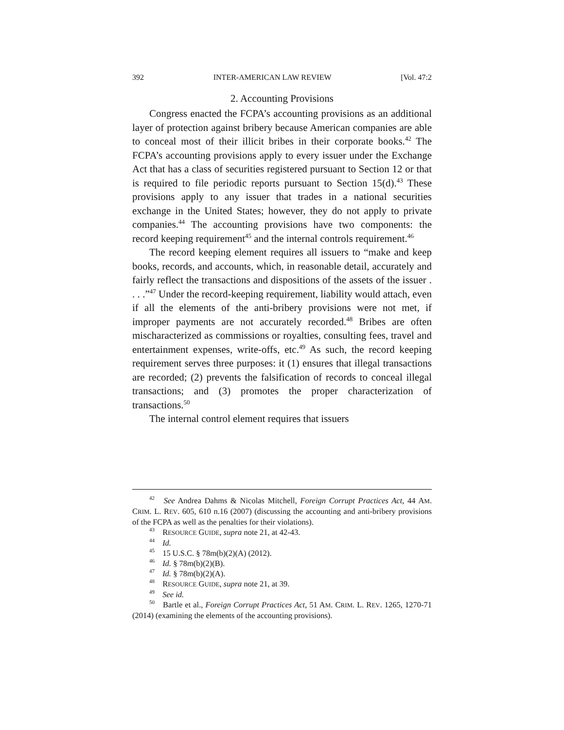392 INTER-AMERICAN LAW REVIEW [Vol. 47:2
2. Accounting Provisions
Congress enacted the FCPA’s accounting provisions as an additional layer of protection against bribery because American companies are able to conceal most of their illicit bribes in their corporate books.<sup>42</sup> The FCPA’s accounting provisions apply to every issuer under the Exchange Act that has a class of securities registered pursuant to Section 12 or that is required to file periodic reports pursuant to Section 15(d).<sup>43</sup> These provisions apply to any issuer that trades in a national securities exchange in the United States; however, they do not apply to private companies.<sup>44</sup> The accounting provisions have two components: the record keeping requirement<sup>45</sup> and the internal controls requirement.<sup>46</sup>
The record keeping element requires all issuers to “make and keep books, records, and accounts, which, in reasonable detail, accurately and fairly reflect the transactions and dispositions of the assets of the issuer . . . .”<sup>47</sup> Under the record-keeping requirement, liability would attach, even if all the elements of the anti-bribery provisions were not met, if improper payments are not accurately recorded.<sup>48</sup> Bribes are often mischaracterized as commissions or royalties, consulting fees, travel and entertainment expenses, write-offs, etc.<sup>49</sup> As such, the record keeping requirement serves three purposes: it (1) ensures that illegal transactions are recorded; (2) prevents the falsification of records to conceal illegal transactions; and (3) promotes the proper characterization of transactions.<sup>50</sup>
The internal control element requires that issuers
<sup>42</sup> See Andrea Dahms & Nicolas Mitchell, Foreign Corrupt Practices Act, 44 AM. CRIM. L. REV. 605, 610 n.16 (2007) (discussing the accounting and anti-bribery provisions of the FCPA as well as the penalties for their violations).
<sup>43</sup> RESOURCE GUIDE, supra note 21, at 42-43.
<sup>44</sup> Id.
<sup>45</sup> 15 U.S.C. § 78m(b)(2)(A) (2012).
<sup>46</sup> Id. § 78m(b)(2)(B).
<sup>47</sup> Id. § 78m(b)(2)(A).
<sup>48</sup> RESOURCE GUIDE, supra note 21, at 39.
<sup>49</sup> See id.
<sup>50</sup> Bartle et al., Foreign Corrupt Practices Act, 51 AM. CRIM. L. REV. 1265, 1270-71 (2014) (examining the elements of the accounting provisions).